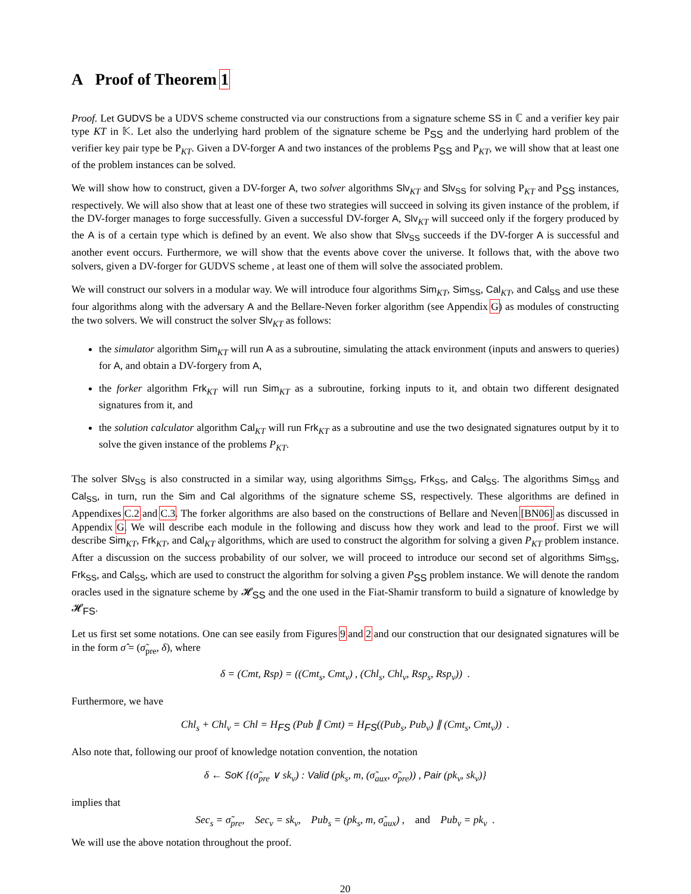A Proof of Theorem 1
Proof. Let GUDVS be a UDVS scheme constructed via our constructions from a signature scheme SS in ℂ and a verifier key pair type KT in 𝕂. Let also the underlying hard problem of the signature scheme be P<sub>SS</sub> and the underlying hard problem of the verifier key pair type be P<sub>KT</sub>. Given a DV-forger A and two instances of the problems P<sub>SS</sub> and P<sub>KT</sub>, we will show that at least one of the problem instances can be solved.
We will show how to construct, given a DV-forger A, two solver algorithms Slv<sub>KT</sub> and Slv<sub>SS</sub> for solving P<sub>KT</sub> and P<sub>SS</sub> instances, respectively. We will also show that at least one of these two strategies will succeed in solving its given instance of the problem, if the DV-forger manages to forge successfully. Given a successful DV-forger A, Slv<sub>KT</sub> will succeed only if the forgery produced by the A is of a certain type which is defined by an event. We also show that Slv<sub>SS</sub> succeeds if the DV-forger A is successful and another event occurs. Furthermore, we will show that the events above cover the universe. It follows that, with the above two solvers, given a DV-forger for GUDVS scheme , at least one of them will solve the associated problem.
We will construct our solvers in a modular way. We will introduce four algorithms Sim<sub>KT</sub>, Sim<sub>SS</sub>, Cal<sub>KT</sub>, and Cal<sub>SS</sub> and use these four algorithms along with the adversary A and the Bellare-Neven forker algorithm (see Appendix G) as modules of constructing the two solvers. We will construct the solver Slv<sub>KT</sub> as follows:
the simulator algorithm Sim<sub>KT</sub> will run A as a subroutine, simulating the attack environment (inputs and answers to queries) for A, and obtain a DV-forgery from A,
the forker algorithm Frk<sub>KT</sub> will run Sim<sub>KT</sub> as a subroutine, forking inputs to it, and obtain two different designated signatures from it, and
the solution calculator algorithm Cal<sub>KT</sub> will run Frk<sub>KT</sub> as a subroutine and use the two designated signatures output by it to solve the given instance of the problems P<sub>KT</sub>.
The solver Slv<sub>SS</sub> is also constructed in a similar way, using algorithms Sim<sub>SS</sub>, Frk<sub>SS</sub>, and Cal<sub>SS</sub>. The algorithms Sim<sub>SS</sub> and Cal<sub>SS</sub>, in turn, run the Sim and Cal algorithms of the signature scheme SS, respectively. These algorithms are defined in Appendixes C.2 and C.3. The forker algorithms are also based on the constructions of Bellare and Neven [BN06] as discussed in Appendix G. We will describe each module in the following and discuss how they work and lead to the proof. First we will describe Sim<sub>KT</sub>, Frk<sub>KT</sub>, and Cal<sub>KT</sub> algorithms, which are used to construct the algorithm for solving a given P<sub>KT</sub> problem instance. After a discussion on the success probability of our solver, we will proceed to introduce our second set of algorithms Sim<sub>SS</sub>, Frk<sub>SS</sub>, and Cal<sub>SS</sub>, which are used to construct the algorithm for solving a given P<sub>SS</sub> problem instance. We will denote the random oracles used in the signature scheme by 𝓗<sub>SS</sub> and the one used in the Fiat-Shamir transform to build a signature of knowledge by 𝓗<sub>FS</sub>.
Let us first set some notations. One can see easily from Figures 9 and 2 and our construction that our designated signatures will be in the form σ̂ = (σ̃<sub>pre</sub>, δ), where
δ = (Cmt, Rsp) = ((Cmt<sub>s</sub>, Cmt<sub>v</sub>) , (Chl<sub>s</sub>, Chl<sub>v</sub>, Rsp<sub>s</sub>, Rsp<sub>v</sub>)) .
Furthermore, we have
Chl<sub>s</sub> + Chl<sub>v</sub> = Chl = H<sub>FS</sub> (Pub ∥ Cmt) = H<sub>FS</sub>((Pub<sub>s</sub>, Pub<sub>v</sub>) ∥ (Cmt<sub>s</sub>, Cmt<sub>v</sub>)) .
Also note that, following our proof of knowledge notation convention, the notation
δ ← SoK {(σ̃<sub>pre</sub> ∨ sk<sub>v</sub>) : Valid (pk<sub>s</sub>, m, (σ̃<sub>aux</sub>, σ̃<sub>pre</sub>)) , Pair (pk<sub>v</sub>, sk<sub>v</sub>)}
implies that
Sec<sub>s</sub> = σ̃<sub>pre</sub>, Sec<sub>v</sub> = sk<sub>v</sub>, Pub<sub>s</sub> = (pk<sub>s</sub>, m, σ̃<sub>aux</sub>) , and Pub<sub>v</sub> = pk<sub>v</sub> .
We will use the above notation throughout the proof.
20